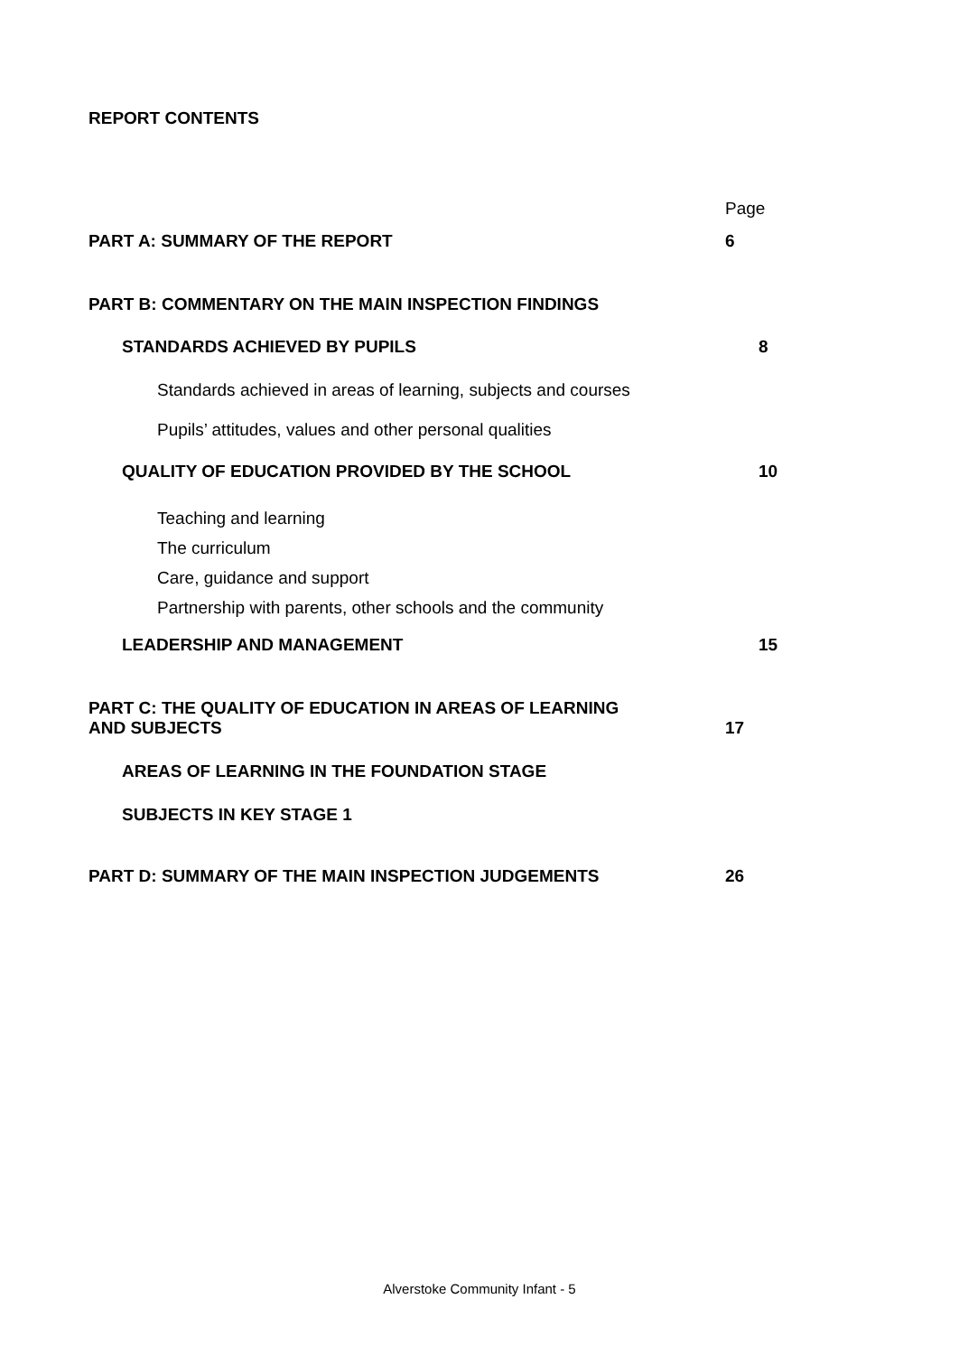REPORT CONTENTS
Page
PART A: SUMMARY OF THE REPORT 6
PART B: COMMENTARY ON THE MAIN INSPECTION FINDINGS
STANDARDS ACHIEVED BY PUPILS 8
Standards achieved in areas of learning, subjects and courses
Pupils’ attitudes, values and other personal qualities
QUALITY OF EDUCATION PROVIDED BY THE SCHOOL 10
Teaching and learning
The curriculum
Care, guidance and support
Partnership with parents, other schools and the community
LEADERSHIP AND MANAGEMENT 15
PART C: THE QUALITY OF EDUCATION IN AREAS OF LEARNING
AND SUBJECTS 17
AREAS OF LEARNING IN THE FOUNDATION STAGE
SUBJECTS IN KEY STAGE 1
PART D: SUMMARY OF THE MAIN INSPECTION JUDGEMENTS 26
Alverstoke Community Infant - 5